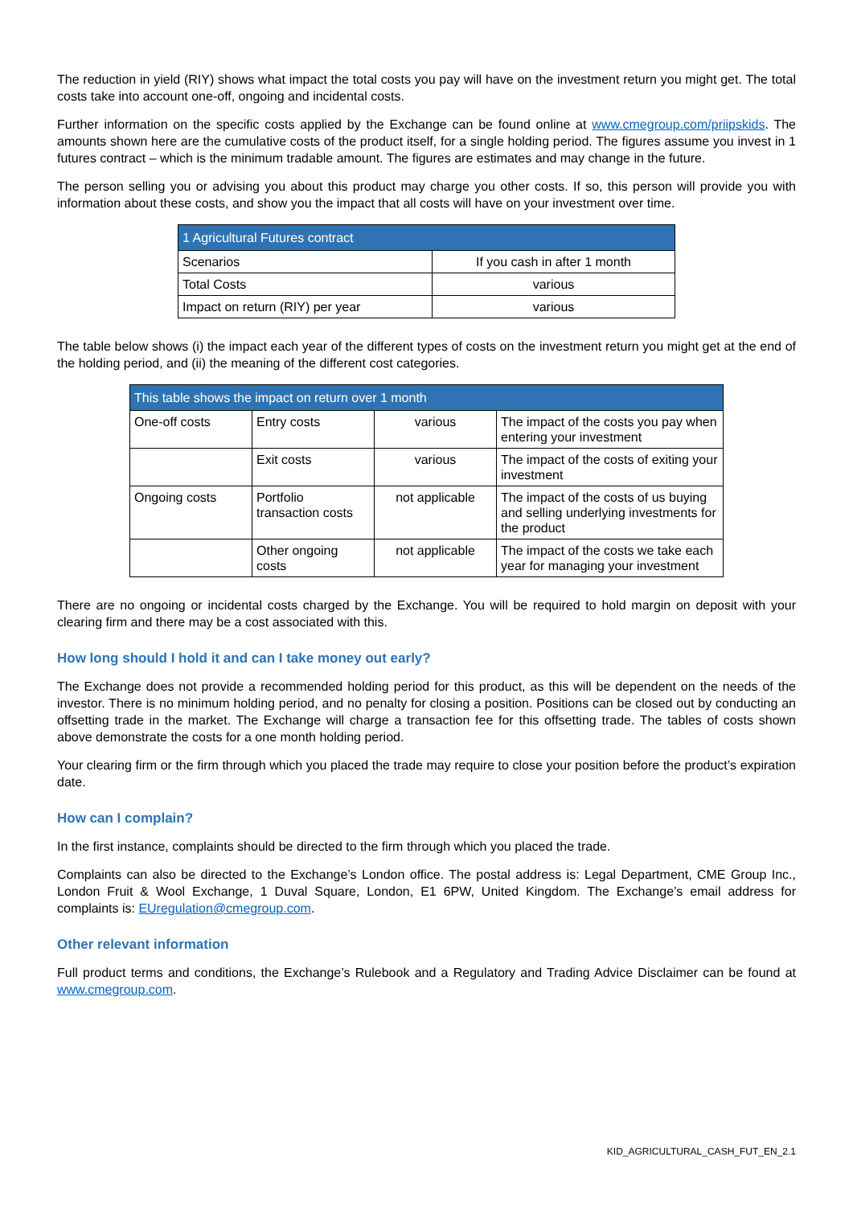The reduction in yield (RIY) shows what impact the total costs you pay will have on the investment return you might get. The total costs take into account one-off, ongoing and incidental costs.
Further information on the specific costs applied by the Exchange can be found online at www.cmegroup.com/priipskids. The amounts shown here are the cumulative costs of the product itself, for a single holding period. The figures assume you invest in 1 futures contract – which is the minimum tradable amount. The figures are estimates and may change in the future.
The person selling you or advising you about this product may charge you other costs. If so, this person will provide you with information about these costs, and show you the impact that all costs will have on your investment over time.
| 1 Agricultural Futures contract | |
| --- | --- |
| Scenarios | If you cash in after 1 month |
| Total Costs | various |
| Impact on return (RIY) per year | various |
The table below shows (i) the impact each year of the different types of costs on the investment return you might get at the end of the holding period, and (ii) the meaning of the different cost categories.
| This table shows the impact on return over 1 month | | | |
| --- | --- | --- | --- |
| One-off costs | Entry costs | various | The impact of the costs you pay when entering your investment |
| | Exit costs | various | The impact of the costs of exiting your investment |
| Ongoing costs | Portfolio transaction costs | not applicable | The impact of the costs of us buying and selling underlying investments for the product |
| | Other ongoing costs | not applicable | The impact of the costs we take each year for managing your investment |
There are no ongoing or incidental costs charged by the Exchange. You will be required to hold margin on deposit with your clearing firm and there may be a cost associated with this.
How long should I hold it and can I take money out early?
The Exchange does not provide a recommended holding period for this product, as this will be dependent on the needs of the investor. There is no minimum holding period, and no penalty for closing a position. Positions can be closed out by conducting an offsetting trade in the market. The Exchange will charge a transaction fee for this offsetting trade. The tables of costs shown above demonstrate the costs for a one month holding period.
Your clearing firm or the firm through which you placed the trade may require to close your position before the product’s expiration date.
How can I complain?
In the first instance, complaints should be directed to the firm through which you placed the trade.
Complaints can also be directed to the Exchange’s London office. The postal address is: Legal Department, CME Group Inc., London Fruit & Wool Exchange, 1 Duval Square, London, E1 6PW, United Kingdom. The Exchange’s email address for complaints is: EUregulation@cmegroup.com.
Other relevant information
Full product terms and conditions, the Exchange’s Rulebook and a Regulatory and Trading Advice Disclaimer can be found at www.cmegroup.com.
KID_AGRICULTURAL_CASH_FUT_EN_2.1